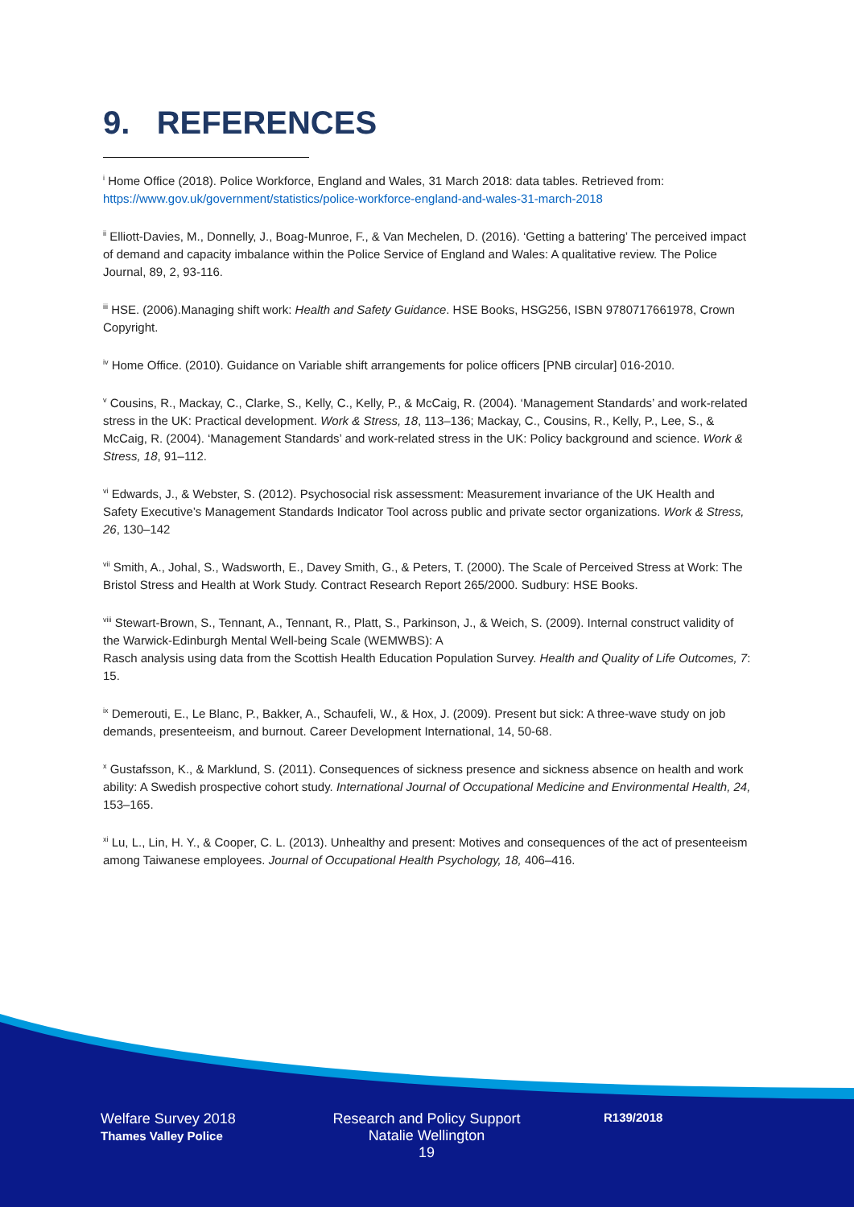9. REFERENCES
<sup>i</sup> Home Office (2018). Police Workforce, England and Wales, 31 March 2018: data tables. Retrieved from: https://www.gov.uk/government/statistics/police-workforce-england-and-wales-31-march-2018
<sup>ii</sup> Elliott-Davies, M., Donnelly, J., Boag-Munroe, F., & Van Mechelen, D. (2016). ‘Getting a battering’ The perceived impact of demand and capacity imbalance within the Police Service of England and Wales: A qualitative review. The Police Journal, 89, 2, 93-116.
<sup>iii</sup> HSE. (2006).Managing shift work: Health and Safety Guidance. HSE Books, HSG256, ISBN 9780717661978, Crown Copyright.
<sup>iv</sup> Home Office. (2010). Guidance on Variable shift arrangements for police officers [PNB circular] 016-2010.
<sup>v</sup> Cousins, R., Mackay, C., Clarke, S., Kelly, C., Kelly, P., & McCaig, R. (2004). ‘Management Standards’ and work-related stress in the UK: Practical development. Work & Stress, 18, 113–136; Mackay, C., Cousins, R., Kelly, P., Lee, S., & McCaig, R. (2004). ‘Management Standards’ and work-related stress in the UK: Policy background and science. Work & Stress, 18, 91–112.
<sup>vi</sup> Edwards, J., & Webster, S. (2012). Psychosocial risk assessment: Measurement invariance of the UK Health and Safety Executive’s Management Standards Indicator Tool across public and private sector organizations. Work & Stress, 26, 130–142
<sup>vii</sup> Smith, A., Johal, S., Wadsworth, E., Davey Smith, G., & Peters, T. (2000). The Scale of Perceived Stress at Work: The Bristol Stress and Health at Work Study. Contract Research Report 265/2000. Sudbury: HSE Books.
<sup>viii</sup> Stewart-Brown, S., Tennant, A., Tennant, R., Platt, S., Parkinson, J., & Weich, S. (2009). Internal construct validity of the Warwick-Edinburgh Mental Well-being Scale (WEMWBS): A
Rasch analysis using data from the Scottish Health Education Population Survey. Health and Quality of Life Outcomes, 7: 15.
<sup>ix</sup> Demerouti, E., Le Blanc, P., Bakker, A., Schaufeli, W., & Hox, J. (2009). Present but sick: A three-wave study on job demands, presenteeism, and burnout. Career Development International, 14, 50-68.
<sup>x</sup> Gustafsson, K., & Marklund, S. (2011). Consequences of sickness presence and sickness absence on health and work ability: A Swedish prospective cohort study. International Journal of Occupational Medicine and Environmental Health, 24, 153–165.
<sup>xi</sup> Lu, L., Lin, H. Y., & Cooper, C. L. (2013). Unhealthy and present: Motives and consequences of the act of presenteeism among Taiwanese employees. Journal of Occupational Health Psychology, 18, 406–416.
Welfare Survey 2018
Thames Valley Police
Research and Policy Support
Natalie Wellington
19
R139/2018